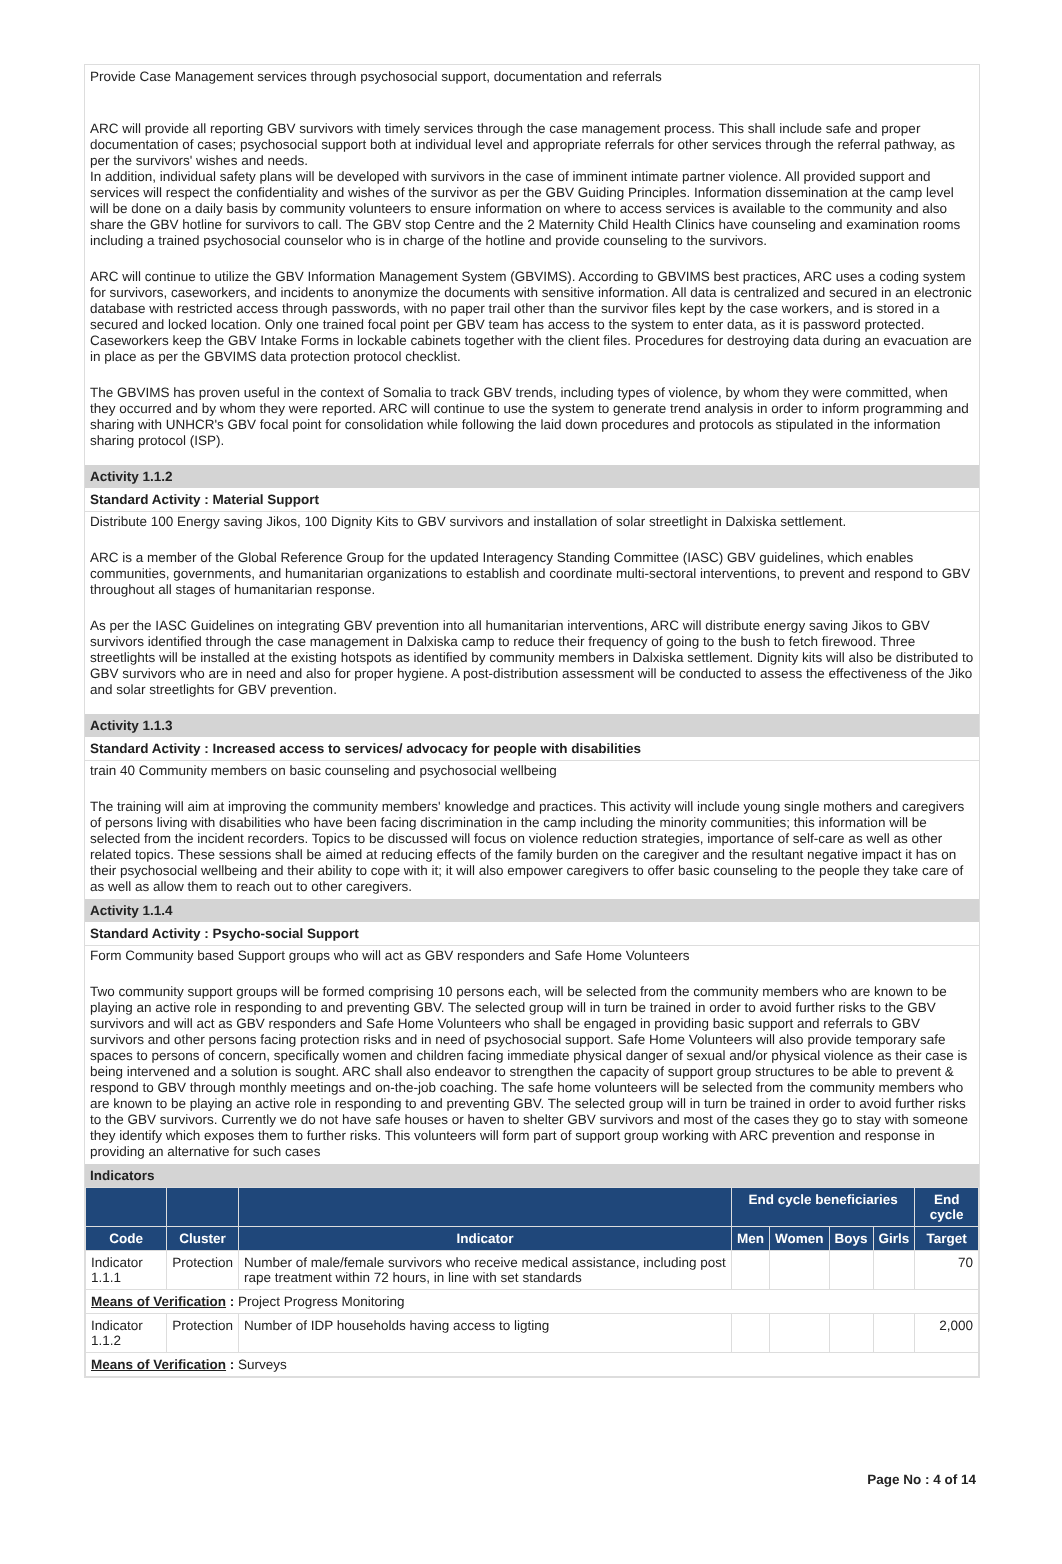Provide Case Management services through psychosocial support, documentation and referrals
ARC will provide all reporting GBV survivors with timely services through the case management process. This shall include safe and proper documentation of cases; psychosocial support both at individual level and appropriate referrals for other services through the referral pathway, as per the survivors' wishes and needs.
In addition, individual safety plans will be developed with survivors in the case of imminent intimate partner violence. All provided support and services will respect the confidentiality and wishes of the survivor as per the GBV Guiding Principles. Information dissemination at the camp level will be done on a daily basis by community volunteers to ensure information on where to access services is available to the community and also share the GBV hotline for survivors to call. The GBV stop Centre and the 2 Maternity Child Health Clinics have counseling and examination rooms including a trained psychosocial counselor who is in charge of the hotline and provide counseling to the survivors.
ARC will continue to utilize the GBV Information Management System (GBVIMS). According to GBVIMS best practices, ARC uses a coding system for survivors, caseworkers, and incidents to anonymize the documents with sensitive information. All data is centralized and secured in an electronic database with restricted access through passwords, with no paper trail other than the survivor files kept by the case workers, and is stored in a secured and locked location. Only one trained focal point per GBV team has access to the system to enter data, as it is password protected. Caseworkers keep the GBV Intake Forms in lockable cabinets together with the client files. Procedures for destroying data during an evacuation are in place as per the GBVIMS data protection protocol checklist.
The GBVIMS has proven useful in the context of Somalia to track GBV trends, including types of violence, by whom they were committed, when they occurred and by whom they were reported. ARC will continue to use the system to generate trend analysis in order to inform programming and sharing with UNHCR's GBV focal point for consolidation while following the laid down procedures and protocols as stipulated in the information sharing protocol (ISP).
Activity 1.1.2
Standard Activity : Material Support
Distribute 100 Energy saving Jikos, 100 Dignity Kits to GBV survivors and installation of solar streetlight in Dalxiska settlement.
ARC is a member of the Global Reference Group for the updated Interagency Standing Committee (IASC) GBV guidelines, which enables communities, governments, and humanitarian organizations to establish and coordinate multi-sectoral interventions, to prevent and respond to GBV throughout all stages of humanitarian response.
As per the IASC Guidelines on integrating GBV prevention into all humanitarian interventions, ARC will distribute energy saving Jikos to GBV survivors identified through the case management in Dalxiska camp to reduce their frequency of going to the bush to fetch firewood. Three streetlights will be installed at the existing hotspots as identified by community members in Dalxiska settlement. Dignity kits will also be distributed to GBV survivors who are in need and also for proper hygiene. A post-distribution assessment will be conducted to assess the effectiveness of the Jiko and solar streetlights for GBV prevention.
Activity 1.1.3
Standard Activity : Increased access to services/ advocacy for people with disabilities
train 40 Community members on basic counseling and psychosocial wellbeing
The training will aim at improving the community members' knowledge and practices. This activity will include young single mothers and caregivers of persons living with disabilities who have been facing discrimination in the camp including the minority communities; this information will be selected from the incident recorders. Topics to be discussed will focus on violence reduction strategies, importance of self-care as well as other related topics. These sessions shall be aimed at reducing effects of the family burden on the caregiver and the resultant negative impact it has on their psychosocial wellbeing and their ability to cope with it; it will also empower caregivers to offer basic counseling to the people they take care of as well as allow them to reach out to other caregivers.
Activity 1.1.4
Standard Activity : Psycho-social Support
Form Community based Support groups who will act as GBV responders and Safe Home Volunteers
Two community support groups will be formed comprising 10 persons each, will be selected from the community members who are known to be playing an active role in responding to and preventing GBV. The selected group will in turn be trained in order to avoid further risks to the GBV survivors and will act as GBV responders and Safe Home Volunteers who shall be engaged in providing basic support and referrals to GBV survivors and other persons facing protection risks and in need of psychosocial support. Safe Home Volunteers will also provide temporary safe spaces to persons of concern, specifically women and children facing immediate physical danger of sexual and/or physical violence as their case is being intervened and a solution is sought. ARC shall also endeavor to strengthen the capacity of support group structures to be able to prevent & respond to GBV through monthly meetings and on-the-job coaching. The safe home volunteers will be selected from the community members who are known to be playing an active role in responding to and preventing GBV. The selected group will in turn be trained in order to avoid further risks to the GBV survivors. Currently we do not have safe houses or haven to shelter GBV survivors and most of the cases they go to stay with someone they identify which exposes them to further risks. This volunteers will form part of support group working with ARC prevention and response in providing an alternative for such cases
Indicators
| | | | End cycle beneficiaries | | | | End cycle |
| --- | --- | --- | --- | --- | --- | --- | --- |
| Code | Cluster | Indicator | Men | Women | Boys | Girls | Target |
| Indicator 1.1.1 | Protection | Number of male/female survivors who receive medical assistance, including post rape treatment within 72 hours, in line with set standards | | | | | 70 |
| Means of Verification : Project Progress Monitoring | | | | | | | |
| Indicator 1.1.2 | Protection | Number of IDP households having access to ligting | | | | | 2,000 |
| Means of Verification : Surveys | | | | | | | |
Page No : 4 of 14